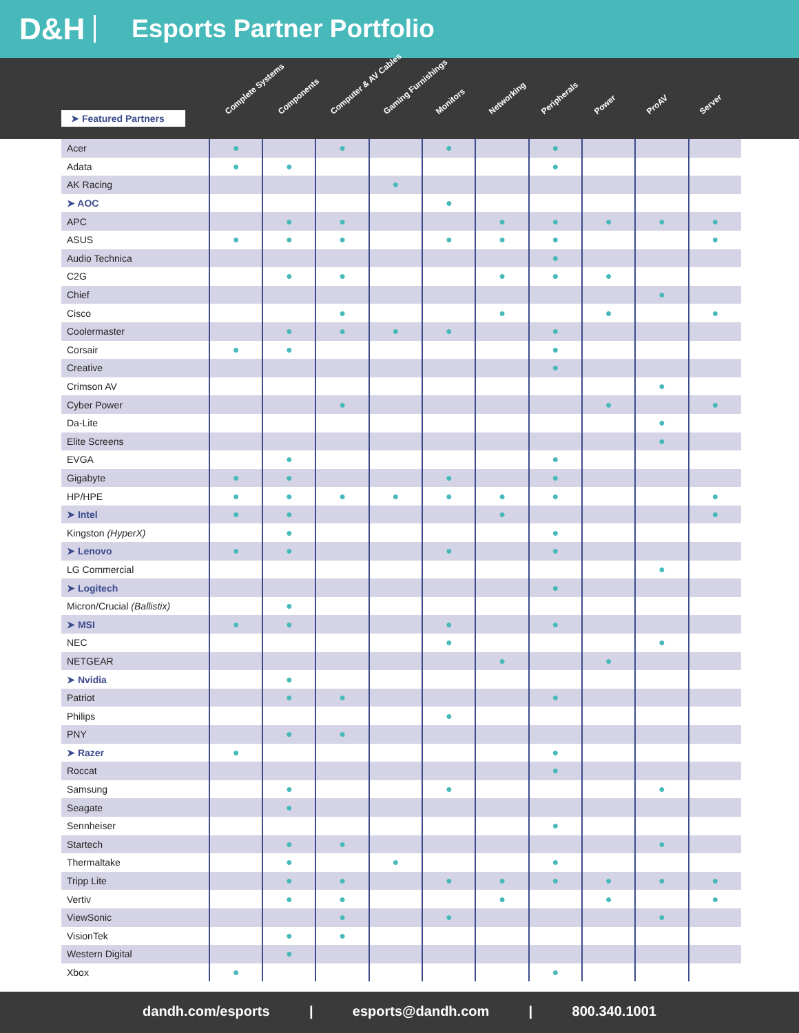D&H
Esports Partner Portfolio
➤ Featured Partners
Complete Systems Components Computer & AV Cables Gaming Furnishings Monitors Networking Peripherals Power ProAV Server
| Acer | ● | | ● | | ● | | ● | | | |
| Adata | ● | ● | | | | | ● | | | |
| AK Racing | | | | ● | | | | | | |
| ➤ AOC | | | | | ● | | | | | |
| APC | | ● | ● | | | ● | ● | ● | ● | ● |
| ASUS | ● | ● | ● | | ● | ● | ● | | | ● |
| Audio Technica | | | | | | | ● | | | |
| C2G | | ● | ● | | | ● | ● | ● | | |
| Chief | | | | | | | | | ● | |
| Cisco | | | ● | | | ● | | ● | | ● |
| Coolermaster | | ● | ● | ● | ● | | ● | | | |
| Corsair | ● | ● | | | | | ● | | | |
| Creative | | | | | | | ● | | | |
| Crimson AV | | | | | | | | | ● | |
| Cyber Power | | | ● | | | | | ● | | ● |
| Da-Lite | | | | | | | | | ● | |
| Elite Screens | | | | | | | | | ● | |
| EVGA | | ● | | | | | ● | | | |
| Gigabyte | ● | ● | | | ● | | ● | | | |
| HP/HPE | ● | ● | ● | ● | ● | ● | ● | | | ● |
| ➤ Intel | ● | ● | | | | ● | | | | ● |
| Kingston (HyperX) | | ● | | | | | ● | | | |
| ➤ Lenovo | ● | ● | | | ● | | ● | | | |
| LG Commercial | | | | | | | | | ● | |
| ➤ Logitech | | | | | | | ● | | | |
| Micron/Crucial (Ballistix) | | ● | | | | | | | | |
| ➤ MSI | ● | ● | | | ● | | ● | | | |
| NEC | | | | | ● | | | | ● | |
| NETGEAR | | | | | | ● | | ● | | |
| ➤ Nvidia | | ● | | | | | | | | |
| Patriot | | ● | ● | | | | ● | | | |
| Philips | | | | | ● | | | | | |
| PNY | | ● | ● | | | | | | | |
| ➤ Razer | ● | | | | | | ● | | | |
| Roccat | | | | | | | ● | | | |
| Samsung | | ● | | | ● | | | | ● | |
| Seagate | | ● | | | | | | | | |
| Sennheiser | | | | | | | ● | | | |
| Startech | | ● | ● | | | | | | ● | |
| Thermaltake | | ● | | ● | | | ● | | | |
| Tripp Lite | | ● | ● | | ● | ● | ● | ● | ● | ● |
| Vertiv | | ● | ● | | | ● | | ● | | ● |
| ViewSonic | | | ● | | ● | | | | ● | |
| VisionTek | | ● | ● | | | | | | | |
| Western Digital | | ● | | | | | | | | |
| Xbox | ● | | | | | | ● | | | |
dandh.com/esports | esports@dandh.com | 800.340.1001